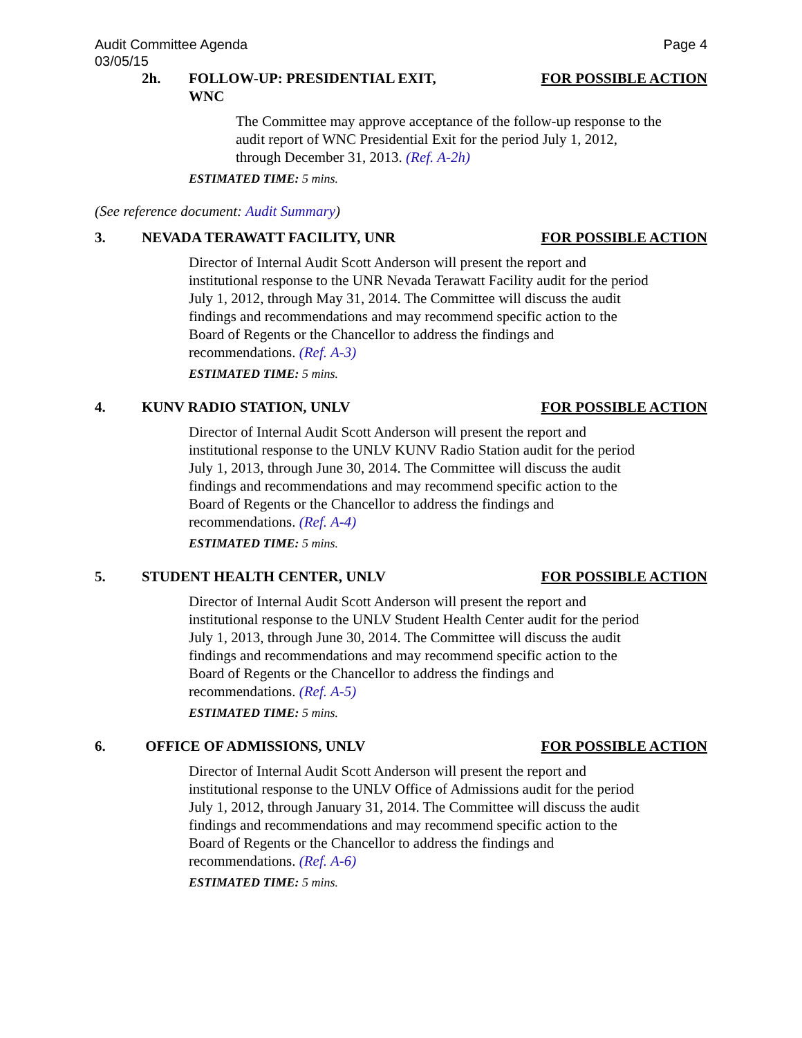Audit Committee Agenda
03/05/15
Page 4
2h. FOLLOW-UP: PRESIDENTIAL EXIT,
WNC
FOR POSSIBLE ACTION
The Committee may approve acceptance of the follow-up response to the audit report of WNC Presidential Exit for the period July 1, 2012, through December 31, 2013. (Ref. A-2h)
ESTIMATED TIME: 5 mins.
(See reference document: Audit Summary)
3. NEVADA TERAWATT FACILITY, UNR FOR POSSIBLE ACTION
Director of Internal Audit Scott Anderson will present the report and institutional response to the UNR Nevada Terawatt Facility audit for the period July 1, 2012, through May 31, 2014. The Committee will discuss the audit findings and recommendations and may recommend specific action to the Board of Regents or the Chancellor to address the findings and recommendations. (Ref. A-3)
ESTIMATED TIME: 5 mins.
4. KUNV RADIO STATION, UNLV FOR POSSIBLE ACTION
Director of Internal Audit Scott Anderson will present the report and institutional response to the UNLV KUNV Radio Station audit for the period July 1, 2013, through June 30, 2014. The Committee will discuss the audit findings and recommendations and may recommend specific action to the Board of Regents or the Chancellor to address the findings and recommendations. (Ref. A-4)
ESTIMATED TIME: 5 mins.
5. STUDENT HEALTH CENTER, UNLV FOR POSSIBLE ACTION
Director of Internal Audit Scott Anderson will present the report and institutional response to the UNLV Student Health Center audit for the period July 1, 2013, through June 30, 2014. The Committee will discuss the audit findings and recommendations and may recommend specific action to the Board of Regents or the Chancellor to address the findings and recommendations. (Ref. A-5)
ESTIMATED TIME: 5 mins.
6. OFFICE OF ADMISSIONS, UNLV FOR POSSIBLE ACTION
Director of Internal Audit Scott Anderson will present the report and institutional response to the UNLV Office of Admissions audit for the period July 1, 2012, through January 31, 2014. The Committee will discuss the audit findings and recommendations and may recommend specific action to the Board of Regents or the Chancellor to address the findings and recommendations. (Ref. A-6)
ESTIMATED TIME: 5 mins.